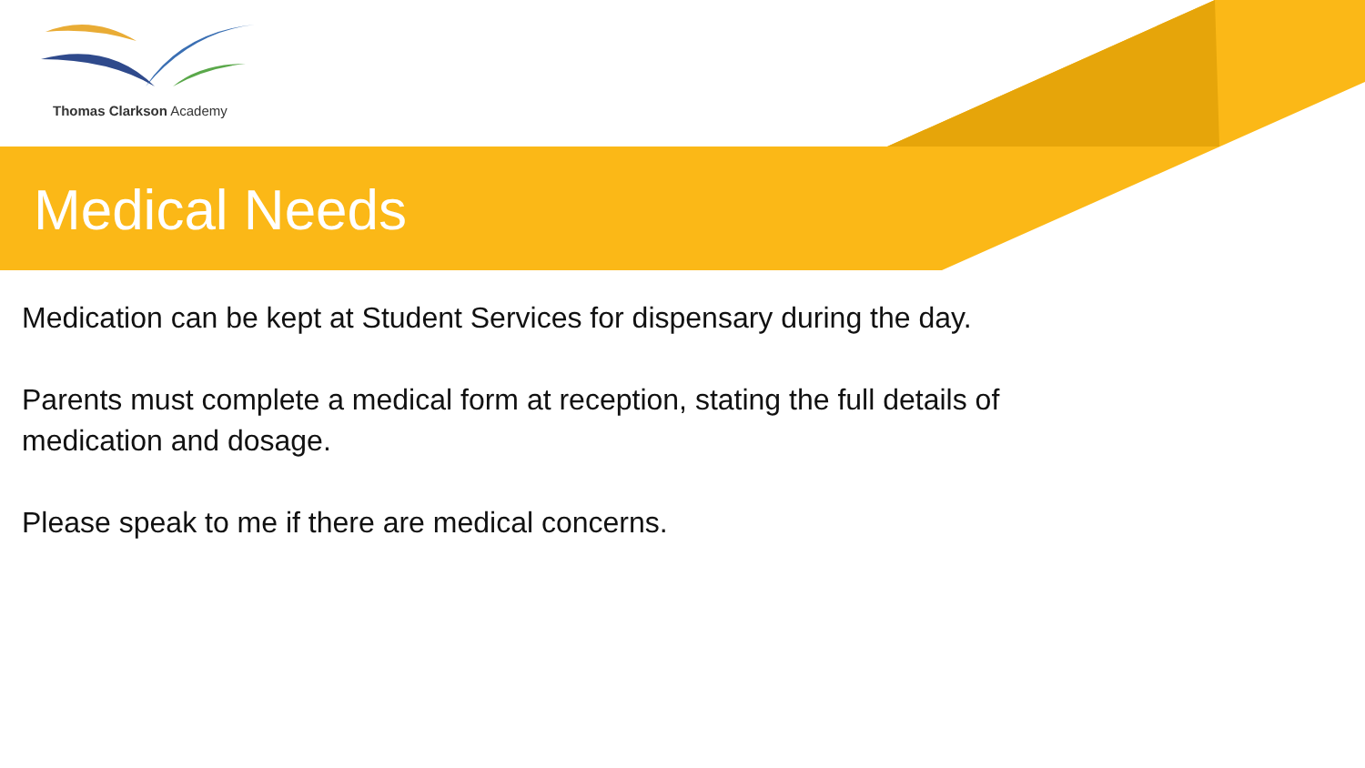Thomas Clarkson Academy
Medical Needs
Medication can be kept at Student Services for dispensary during the day.
Parents must complete a medical form at reception, stating the full details of medication and dosage.
Please speak to me if there are medical concerns.